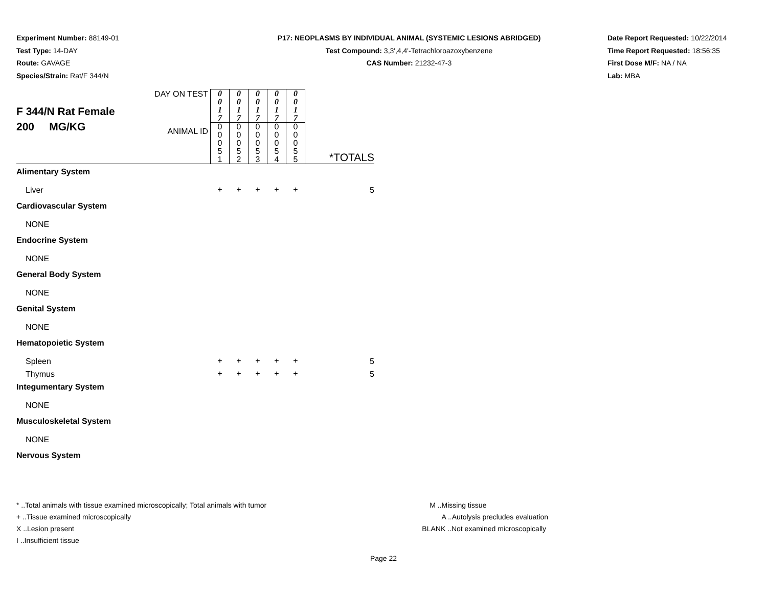Experiment Number: 88149-01
Test Type: 14-DAY
Route: GAVAGE
Species/Strain: Rat/F 344/N
P17: NEOPLASMS BY INDIVIDUAL ANIMAL (SYSTEMIC LESIONS ABRIDGED)
Test Compound: 3,3',4,4'-Tetrachloroazoxybenzene
CAS Number: 21232-47-3
Date Report Requested: 10/22/2014
Time Report Requested: 18:56:35
First Dose M/F: NA / NA
Lab: MBA
| F 344/N Rat Female 200 MG/KG | DAY ON TEST | 0 0 1 7 | 0 0 1 7 | 0 0 1 7 | 0 0 1 7 | 0 0 1 7 | *TOTALS |
| | ANIMAL ID | 0 0 0 5 1 | 0 0 0 5 2 | 0 0 0 5 3 | 0 0 0 5 4 | 0 0 0 5 5 | |
| Alimentary System | | | | | | | |
| Liver | | + | + | + | + | + | 5 |
| Cardiovascular System | | | | | | | |
| NONE | | | | | | | |
| Endocrine System | | | | | | | |
| NONE | | | | | | | |
| General Body System | | | | | | | |
| NONE | | | | | | | |
| Genital System | | | | | | | |
| NONE | | | | | | | |
| Hematopoietic System | | | | | | | |
| Spleen | | + | + | + | + | + | 5 |
| Thymus | | + | + | + | + | + | 5 |
| Integumentary System | | | | | | | |
| NONE | | | | | | | |
| Musculoskeletal System | | | | | | | |
| NONE | | | | | | | |
| Nervous System | | | | | | | |
* ..Total animals with tissue examined microscopically; Total animals with tumor
+ ..Tissue examined microscopically
X ..Lesion present
I ..Insufficient tissue
M ..Missing tissue
A ..Autolysis precludes evaluation
BLANK ..Not examined microscopically
Page 22